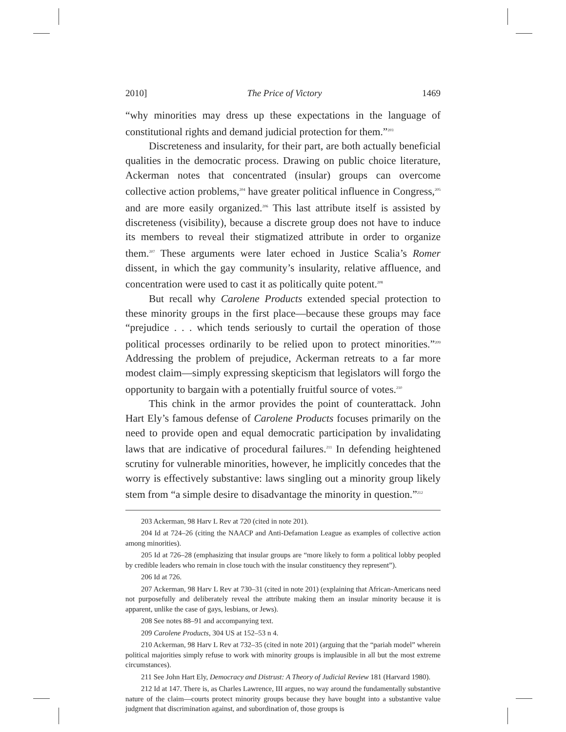2010] The Price of Victory 1469
“why minorities may dress up these expectations in the language of constitutional rights and demand judicial protection for them.”<sup>203</sup>
Discreteness and insularity, for their part, are both actually beneficial qualities in the democratic process. Drawing on public choice literature, Ackerman notes that concentrated (insular) groups can overcome collective action problems,<sup>204</sup> have greater political influence in Congress,<sup>205</sup> and are more easily organized.<sup>206</sup> This last attribute itself is assisted by discreteness (visibility), because a discrete group does not have to induce its members to reveal their stigmatized attribute in order to organize them.<sup>207</sup> These arguments were later echoed in Justice Scalia’s Romer dissent, in which the gay community’s insularity, relative affluence, and concentration were used to cast it as politically quite potent.<sup>208</sup>
But recall why Carolene Products extended special protection to these minority groups in the first place—because these groups may face “prejudice . . . which tends seriously to curtail the operation of those political processes ordinarily to be relied upon to protect minorities.”<sup>209</sup> Addressing the problem of prejudice, Ackerman retreats to a far more modest claim—simply expressing skepticism that legislators will forgo the opportunity to bargain with a potentially fruitful source of votes.<sup>210</sup>
This chink in the armor provides the point of counterattack. John Hart Ely’s famous defense of Carolene Products focuses primarily on the need to provide open and equal democratic participation by invalidating laws that are indicative of procedural failures.<sup>211</sup> In defending heightened scrutiny for vulnerable minorities, however, he implicitly concedes that the worry is effectively substantive: laws singling out a minority group likely stem from “a simple desire to disadvantage the minority in question.”<sup>212</sup>
203 Ackerman, 98 Harv L Rev at 720 (cited in note 201).
204 Id at 724–26 (citing the NAACP and Anti-Defamation League as examples of collective action among minorities).
205 Id at 726–28 (emphasizing that insular groups are “more likely to form a political lobby peopled by credible leaders who remain in close touch with the insular constituency they represent”).
206 Id at 726.
207 Ackerman, 98 Harv L Rev at 730–31 (cited in note 201) (explaining that African-Americans need not purposefully and deliberately reveal the attribute making them an insular minority because it is apparent, unlike the case of gays, lesbians, or Jews).
208 See notes 88–91 and accompanying text.
209 Carolene Products, 304 US at 152–53 n 4.
210 Ackerman, 98 Harv L Rev at 732–35 (cited in note 201) (arguing that the “pariah model” wherein political majorities simply refuse to work with minority groups is implausible in all but the most extreme circumstances).
211 See John Hart Ely, Democracy and Distrust: A Theory of Judicial Review 181 (Harvard 1980).
212 Id at 147. There is, as Charles Lawrence, III argues, no way around the fundamentally substantive nature of the claim—courts protect minority groups because they have bought into a substantive value judgment that discrimination against, and subordination of, those groups is